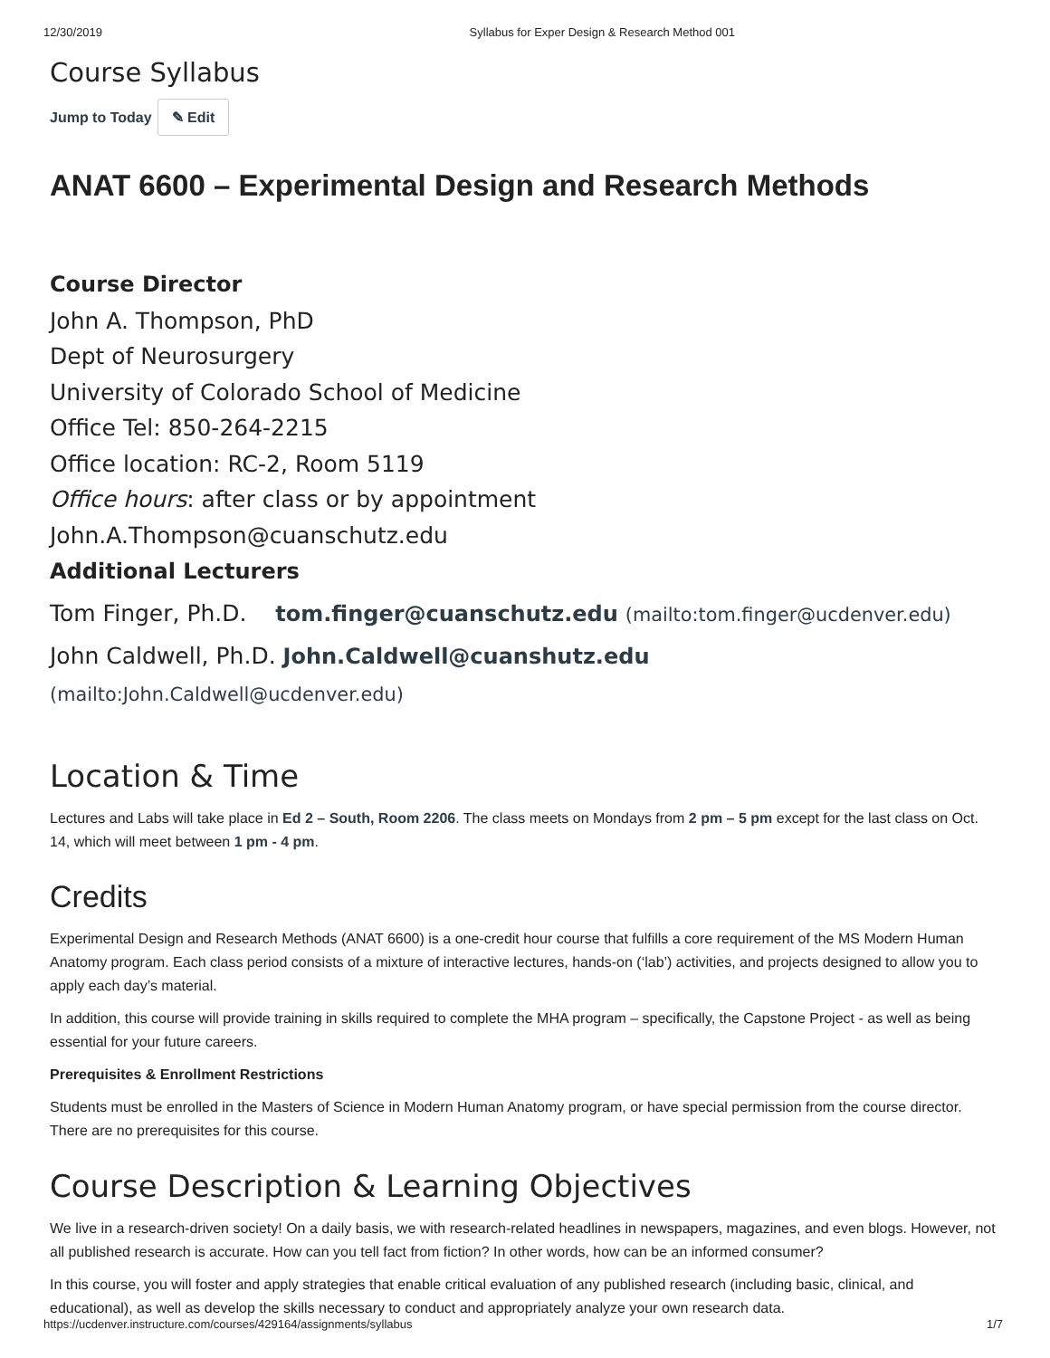12/30/2019 Syllabus for Exper Design & Research Method 001
Course Syllabus
Jump to Today ✎ Edit
ANAT 6600 – Experimental Design and Research Methods
Course Director
John A. Thompson, PhD
Dept of Neurosurgery
University of Colorado School of Medicine
Office Tel: 850-264-2215
Office location: RC-2, Room 5119
Office hours: after class or by appointment
John.A.Thompson@cuanschutz.edu
Additional Lecturers
Tom Finger, Ph.D. tom.finger@cuanschutz.edu (mailto:tom.finger@ucdenver.edu)
John Caldwell, Ph.D. John.Caldwell@cuanshutz.edu (mailto:John.Caldwell@ucdenver.edu)
Location & Time
Lectures and Labs will take place in Ed 2 – South, Room 2206. The class meets on Mondays from 2 pm – 5 pm except for the last class on Oct. 14, which will meet between 1 pm - 4 pm.
Credits
Experimental Design and Research Methods (ANAT 6600) is a one-credit hour course that fulfills a core requirement of the MS Modern Human Anatomy program. Each class period consists of a mixture of interactive lectures, hands-on (‘lab’) activities, and projects designed to allow you to apply each day’s material.
In addition, this course will provide training in skills required to complete the MHA program – specifically, the Capstone Project - as well as being essential for your future careers.
Prerequisites & Enrollment Restrictions
Students must be enrolled in the Masters of Science in Modern Human Anatomy program, or have special permission from the course director. There are no prerequisites for this course.
Course Description & Learning Objectives
We live in a research-driven society! On a daily basis, we with research-related headlines in newspapers, magazines, and even blogs. However, not all published research is accurate. How can you tell fact from fiction? In other words, how can be an informed consumer?
In this course, you will foster and apply strategies that enable critical evaluation of any published research (including basic, clinical, and educational), as well as develop the skills necessary to conduct and appropriately analyze your own research data.
https://ucdenver.instructure.com/courses/429164/assignments/syllabus 1/7